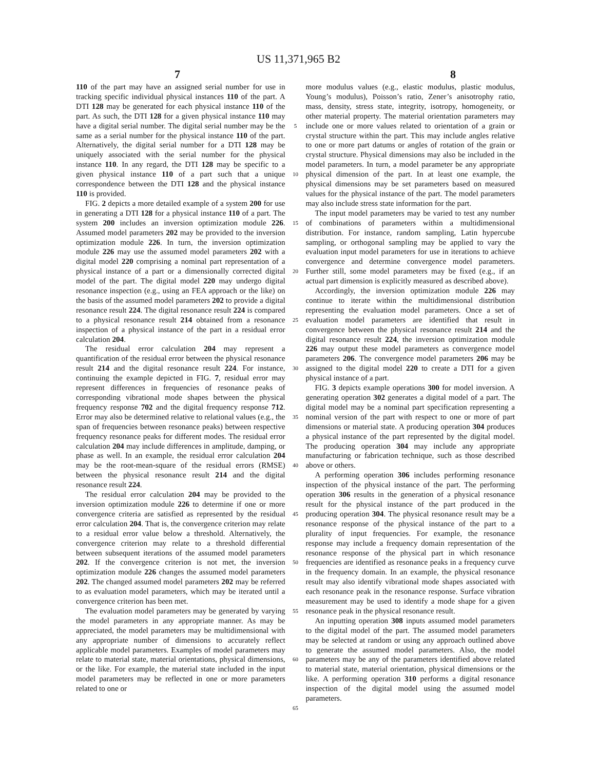US 11,371,965 B2
7 8
110 of the part may have an assigned serial number for use in tracking specific individual physical instances 110 of the part. A DTI 128 may be generated for each physical instance 110 of the part. As such, the DTI 128 for a given physical instance 110 may have a digital serial number. The digital serial number may be the same as a serial number for the physical instance 110 of the part. Alternatively, the digital serial number for a DTI 128 may be uniquely associated with the serial number for the physical instance 110. In any regard, the DTI 128 may be specific to a given physical instance 110 of a part such that a unique correspondence between the DTI 128 and the physical instance 110 is provided.
FIG. 2 depicts a more detailed example of a system 200 for use in generating a DTI 128 for a physical instance 110 of a part. The system 200 includes an inversion optimization module 226. Assumed model parameters 202 may be provided to the inversion optimization module 226. In turn, the inversion optimization module 226 may use the assumed model parameters 202 with a digital model 220 comprising a nominal part representation of a physical instance of a part or a dimensionally corrected digital model of the part. The digital model 220 may undergo digital resonance inspection (e.g., using an FEA approach or the like) on the basis of the assumed model parameters 202 to provide a digital resonance result 224. The digital resonance result 224 is compared to a physical resonance result 214 obtained from a resonance inspection of a physical instance of the part in a residual error calculation 204.
The residual error calculation 204 may represent a quantification of the residual error between the physical resonance result 214 and the digital resonance result 224. For instance, continuing the example depicted in FIG. 7, residual error may represent differences in frequencies of resonance peaks of corresponding vibrational mode shapes between the physical frequency response 702 and the digital frequency response 712. Error may also be determined relative to relational values (e.g., the span of frequencies between resonance peaks) between respective frequency resonance peaks for different modes. The residual error calculation 204 may include differences in amplitude, damping, or phase as well. In an example, the residual error calculation 204 may be the root-mean-square of the residual errors (RMSE) between the physical resonance result 214 and the digital resonance result 224.
The residual error calculation 204 may be provided to the inversion optimization module 226 to determine if one or more convergence criteria are satisfied as represented by the residual error calculation 204. That is, the convergence criterion may relate to a residual error value below a threshold. Alternatively, the convergence criterion may relate to a threshold differential between subsequent iterations of the assumed model parameters 202. If the convergence criterion is not met, the inversion optimization module 226 changes the assumed model parameters 202. The changed assumed model parameters 202 may be referred to as evaluation model parameters, which may be iterated until a convergence criterion has been met.
The evaluation model parameters may be generated by varying the model parameters in any appropriate manner. As may be appreciated, the model parameters may be multidimensional with any appropriate number of dimensions to accurately reflect applicable model parameters. Examples of model parameters may relate to material state, material orientations, physical dimensions, or the like. For example, the material state included in the input model parameters may be reflected in one or more parameters related to one or
5
10
15
20
25
30
35
40
45
50
55
60
65
more modulus values (e.g., elastic modulus, plastic modulus, Young’s modulus), Poisson’s ratio, Zener’s anisotrophy ratio, mass, density, stress state, integrity, isotropy, homogeneity, or other material property. The material orientation parameters may include one or more values related to orientation of a grain or crystal structure within the part. This may include angles relative to one or more part datums or angles of rotation of the grain or crystal structure. Physical dimensions may also be included in the model parameters. In turn, a model parameter be any appropriate physical dimension of the part. In at least one example, the physical dimensions may be set parameters based on measured values for the physical instance of the part. The model parameters may also include stress state information for the part.
The input model parameters may be varied to test any number of combinations of parameters within a multidimensional distribution. For instance, random sampling, Latin hypercube sampling, or orthogonal sampling may be applied to vary the evaluation input model parameters for use in iterations to achieve convergence and determine convergence model parameters. Further still, some model parameters may be fixed (e.g., if an actual part dimension is explicitly measured as described above).
Accordingly, the inversion optimization module 226 may continue to iterate within the multidimensional distribution representing the evaluation model parameters. Once a set of evaluation model parameters are identified that result in convergence between the physical resonance result 214 and the digital resonance result 224, the inversion optimization module 226 may output these model parameters as convergence model parameters 206. The convergence model parameters 206 may be assigned to the digital model 220 to create a DTI for a given physical instance of a part.
FIG. 3 depicts example operations 300 for model inversion. A generating operation 302 generates a digital model of a part. The digital model may be a nominal part specification representing a nominal version of the part with respect to one or more of part dimensions or material state. A producing operation 304 produces a physical instance of the part represented by the digital model. The producing operation 304 may include any appropriate manufacturing or fabrication technique, such as those described above or others.
A performing operation 306 includes performing resonance inspection of the physical instance of the part. The performing operation 306 results in the generation of a physical resonance result for the physical instance of the part produced in the producing operation 304. The physical resonance result may be a resonance response of the physical instance of the part to a plurality of input frequencies. For example, the resonance response may include a frequency domain representation of the resonance response of the physical part in which resonance frequencies are identified as resonance peaks in a frequency curve in the frequency domain. In an example, the physical resonance result may also identify vibrational mode shapes associated with each resonance peak in the resonance response. Surface vibration measurement may be used to identify a mode shape for a given resonance peak in the physical resonance result.
An inputting operation 308 inputs assumed model parameters to the digital model of the part. The assumed model parameters may be selected at random or using any approach outlined above to generate the assumed model parameters. Also, the model parameters may be any of the parameters identified above related to material state, material orientation, physical dimensions or the like. A performing operation 310 performs a digital resonance inspection of the digital model using the assumed model parameters.